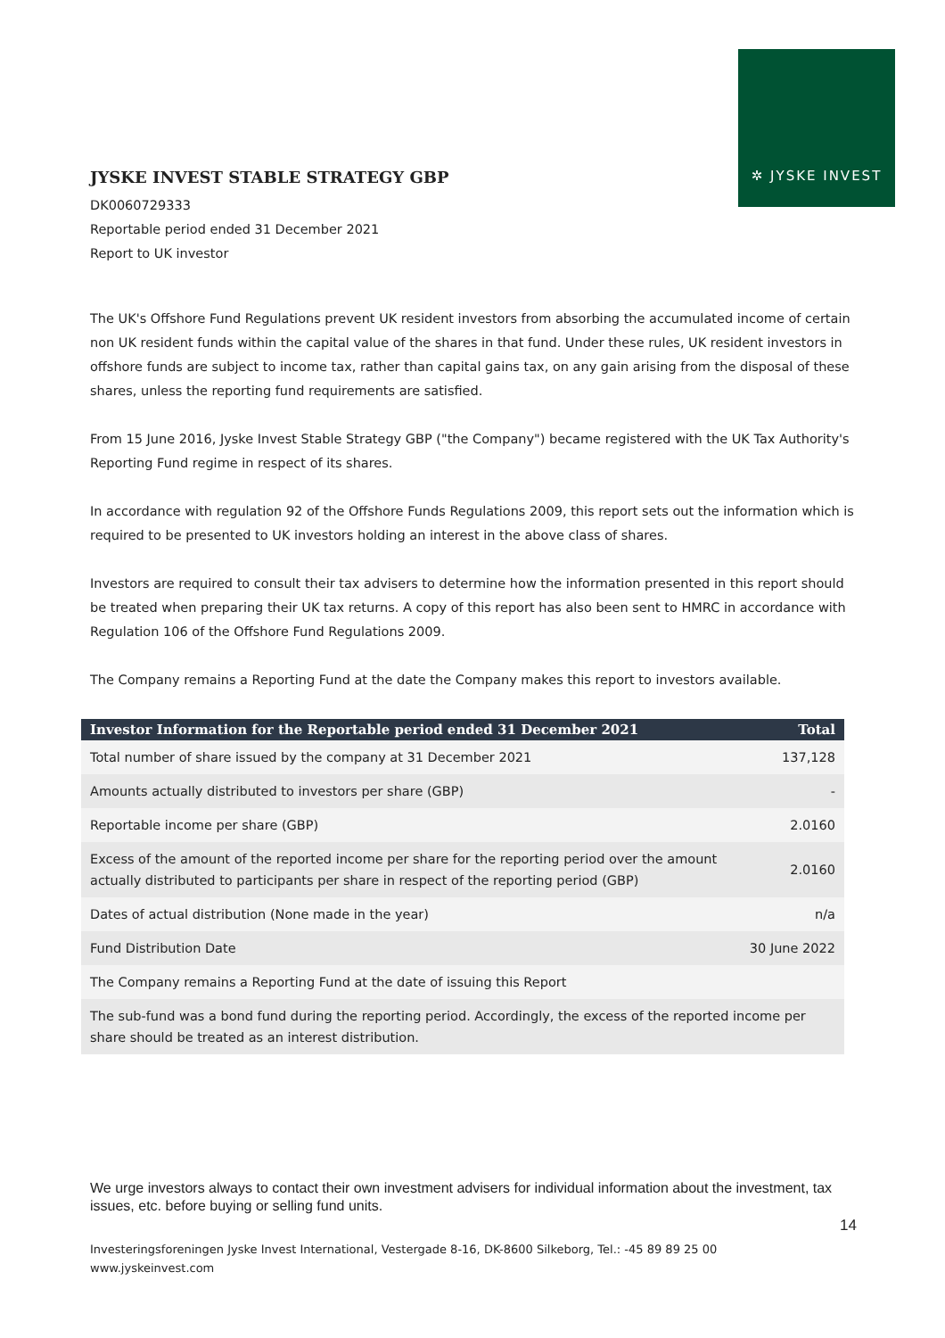✲ JYSKE INVEST
JYSKE INVEST STABLE STRATEGY GBP
DK0060729333
Reportable period ended 31 December 2021
Report to UK investor
The UK's Offshore Fund Regulations prevent UK resident investors from absorbing the accumulated income of certain non UK resident funds within the capital value of the shares in that fund. Under these rules, UK resident investors in offshore funds are subject to income tax, rather than capital gains tax, on any gain arising from the disposal of these shares, unless the reporting fund requirements are satisfied.
From 15 June 2016, Jyske Invest Stable Strategy GBP ("the Company") became registered with the UK Tax Authority's Reporting Fund regime in respect of its shares.
In accordance with regulation 92 of the Offshore Funds Regulations 2009, this report sets out the information which is required to be presented to UK investors holding an interest in the above class of shares.
Investors are required to consult their tax advisers to determine how the information presented in this report should be treated when preparing their UK tax returns. A copy of this report has also been sent to HMRC in accordance with Regulation 106 of the Offshore Fund Regulations 2009.
The Company remains a Reporting Fund at the date the Company makes this report to investors available.
| Investor Information for the Reportable period ended 31 December 2021 | Total |
| --- | --- |
| Total number of share issued by the company at 31 December 2021 | 137,128 |
| Amounts actually distributed to investors per share (GBP) | - |
| Reportable income per share (GBP) | 2.0160 |
| Excess of the amount of the reported income per share for the reporting period over the amount actually distributed to participants per share in respect of the reporting period (GBP) | 2.0160 |
| Dates of actual distribution (None made in the year) | n/a |
| Fund Distribution Date | 30 June 2022 |
| The Company remains a Reporting Fund at the date of issuing this Report | |
| The sub-fund was a bond fund during the reporting period. Accordingly, the excess of the reported income per share should be treated as an interest distribution. | |
We urge investors always to contact their own investment advisers for individual information about the investment, tax issues, etc. before buying or selling fund units.
14
Investeringsforeningen Jyske Invest International, Vestergade 8-16, DK-8600 Silkeborg, Tel.: -45 89 89 25 00
www.jyskeinvest.com